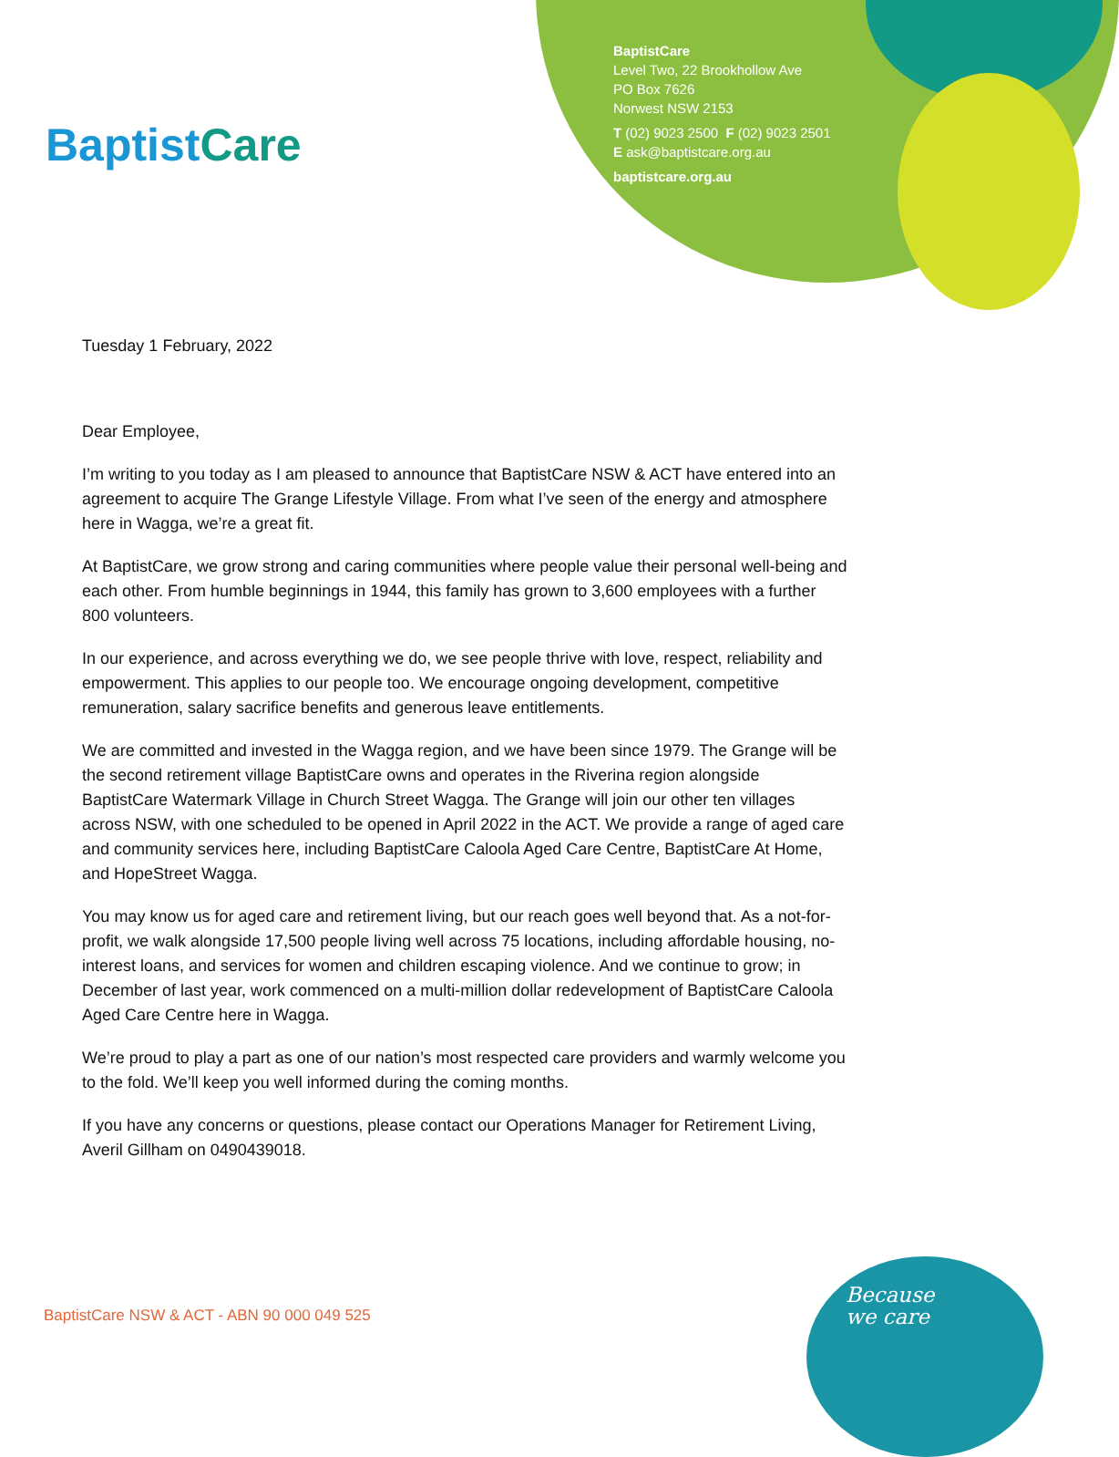BaptistCare
BaptistCare
Level Two, 22 Brookhollow Ave
PO Box 7626
Norwest NSW 2153
T (02) 9023 2500 F (02) 9023 2501
E ask@baptistcare.org.au
baptistcare.org.au
Tuesday 1 February, 2022
Dear Employee,
I’m writing to you today as I am pleased to announce that BaptistCare NSW & ACT have entered into an agreement to acquire The Grange Lifestyle Village. From what I’ve seen of the energy and atmosphere here in Wagga, we’re a great fit.
At BaptistCare, we grow strong and caring communities where people value their personal well-being and each other. From humble beginnings in 1944, this family has grown to 3,600 employees with a further 800 volunteers.
In our experience, and across everything we do, we see people thrive with love, respect, reliability and empowerment. This applies to our people too. We encourage ongoing development, competitive remuneration, salary sacrifice benefits and generous leave entitlements.
We are committed and invested in the Wagga region, and we have been since 1979. The Grange will be the second retirement village BaptistCare owns and operates in the Riverina region alongside BaptistCare Watermark Village in Church Street Wagga. The Grange will join our other ten villages across NSW, with one scheduled to be opened in April 2022 in the ACT. We provide a range of aged care and community services here, including BaptistCare Caloola Aged Care Centre, BaptistCare At Home, and HopeStreet Wagga.
You may know us for aged care and retirement living, but our reach goes well beyond that. As a not-for-profit, we walk alongside 17,500 people living well across 75 locations, including affordable housing, no-interest loans, and services for women and children escaping violence. And we continue to grow; in December of last year, work commenced on a multi-million dollar redevelopment of BaptistCare Caloola Aged Care Centre here in Wagga.
We’re proud to play a part as one of our nation’s most respected care providers and warmly welcome you to the fold. We’ll keep you well informed during the coming months.
If you have any concerns or questions, please contact our Operations Manager for Retirement Living, Averil Gillham on 0490439018.
BaptistCare NSW & ACT - ABN 90 000 049 525
Because
we care